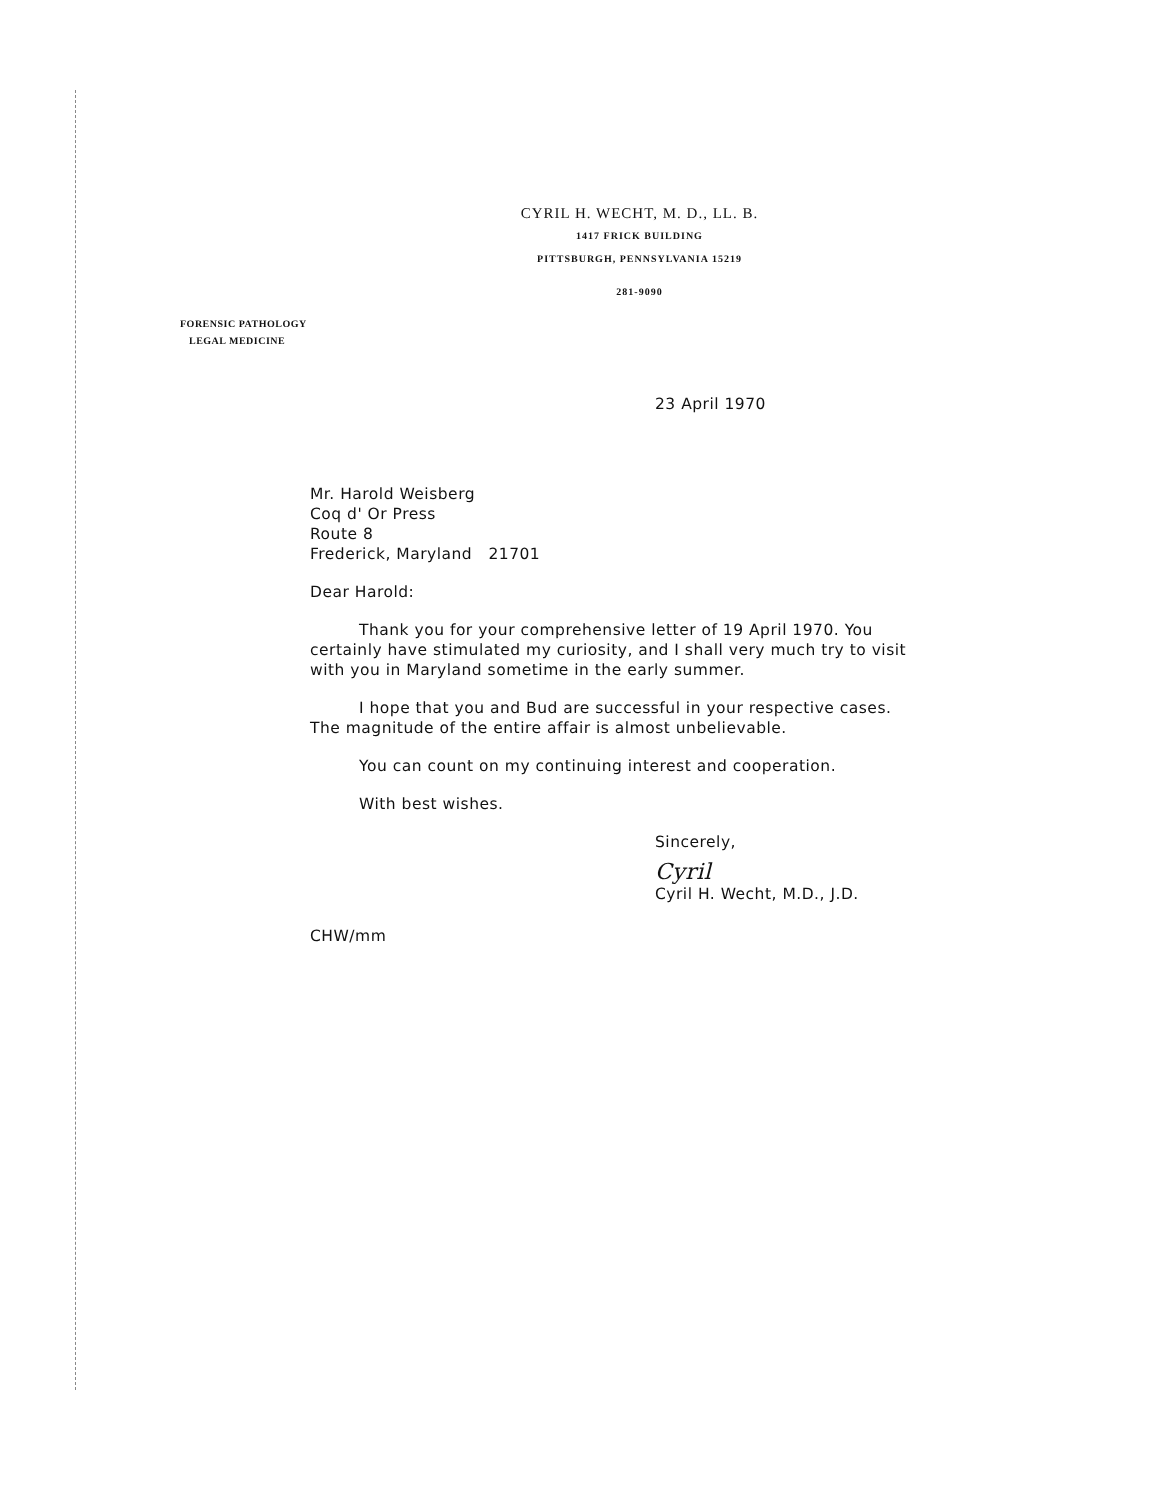CYRIL H. WECHT, M. D., LL. B.
1417 FRICK BUILDING
PITTSBURGH, PENNSYLVANIA 15219
281-9090
FORENSIC PATHOLOGY
LEGAL MEDICINE
23 April 1970
Mr. Harold Weisberg
Coq d' Or Press
Route 8
Frederick, Maryland 21701
Dear Harold:
Thank you for your comprehensive letter of 19 April 1970. You certainly have stimulated my curiosity, and I shall very much try to visit with you in Maryland sometime in the early summer.
I hope that you and Bud are successful in your respective cases. The magnitude of the entire affair is almost unbelievable.
You can count on my continuing interest and cooperation.
With best wishes.
Sincerely,
Cyril
Cyril H. Wecht, M.D., J.D.
CHW/mm